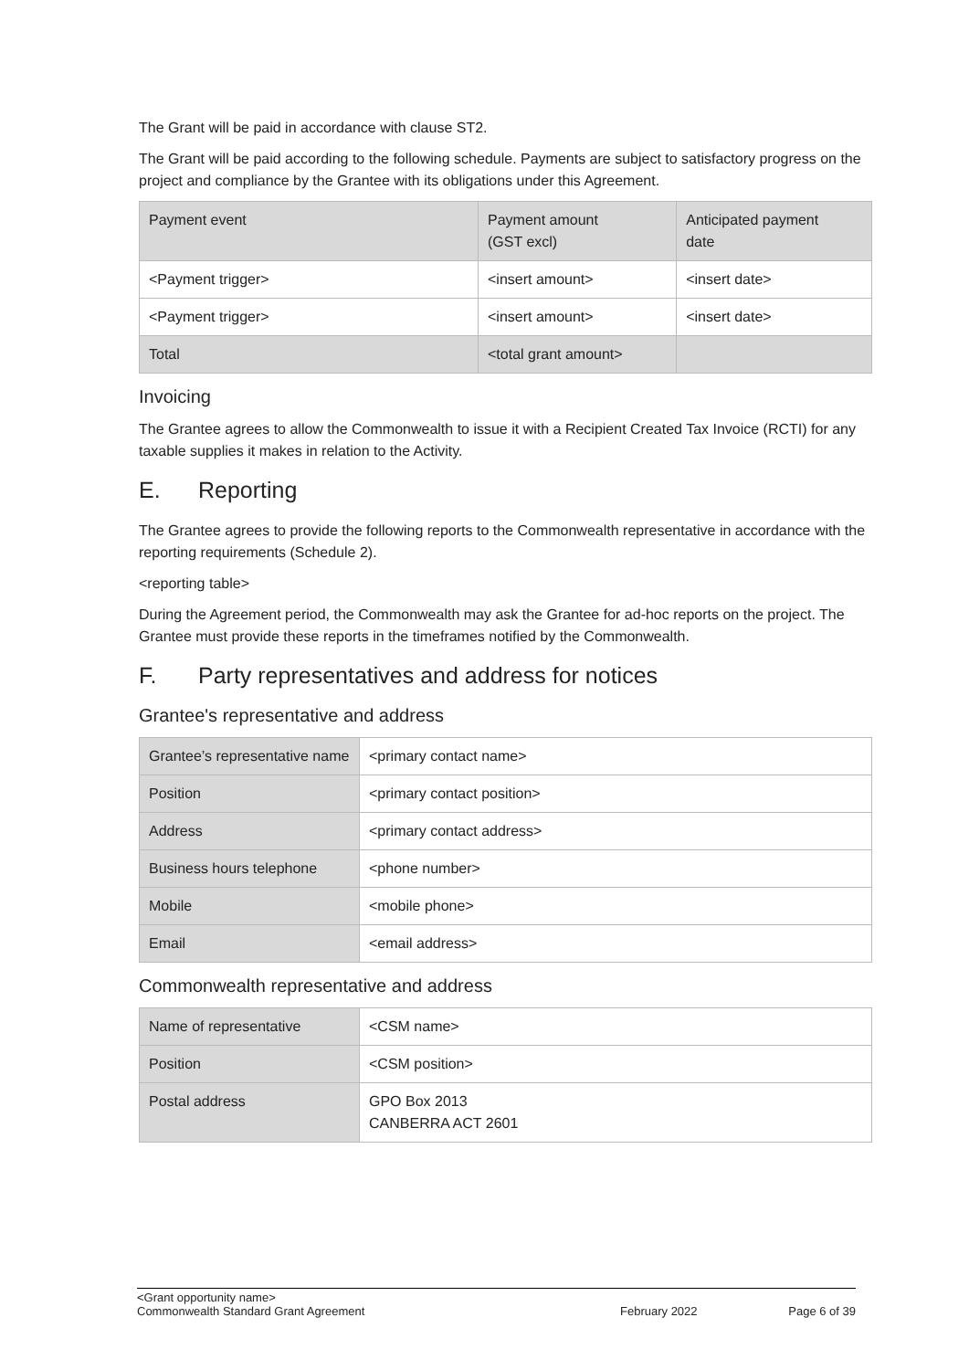The Grant will be paid in accordance with clause ST2.
The Grant will be paid according to the following schedule. Payments are subject to satisfactory progress on the project and compliance by the Grantee with its obligations under this Agreement.
| Payment event | Payment amount (GST excl) | Anticipated payment date |
| <Payment trigger> | <insert amount> | <insert date> |
| <Payment trigger> | <insert amount> | <insert date> |
| Total | <total grant amount> | |
Invoicing
The Grantee agrees to allow the Commonwealth to issue it with a Recipient Created Tax Invoice (RCTI) for any taxable supplies it makes in relation to the Activity.
E. Reporting
The Grantee agrees to provide the following reports to the Commonwealth representative in accordance with the reporting requirements (Schedule 2).
<reporting table>
During the Agreement period, the Commonwealth may ask the Grantee for ad-hoc reports on the project. The Grantee must provide these reports in the timeframes notified by the Commonwealth.
F. Party representatives and address for notices
Grantee's representative and address
| Grantee’s representative name | <primary contact name> |
| Position | <primary contact position> |
| Address | <primary contact address> |
| Business hours telephone | <phone number> |
| Mobile | <mobile phone> |
| Email | <email address> |
Commonwealth representative and address
| Name of representative | <CSM name> |
| Position | <CSM position> |
| Postal address | GPO Box 2013 CANBERRA ACT 2601 |
<Grant opportunity name>
Commonwealth Standard Grant Agreement February 2022 Page 6 of 39